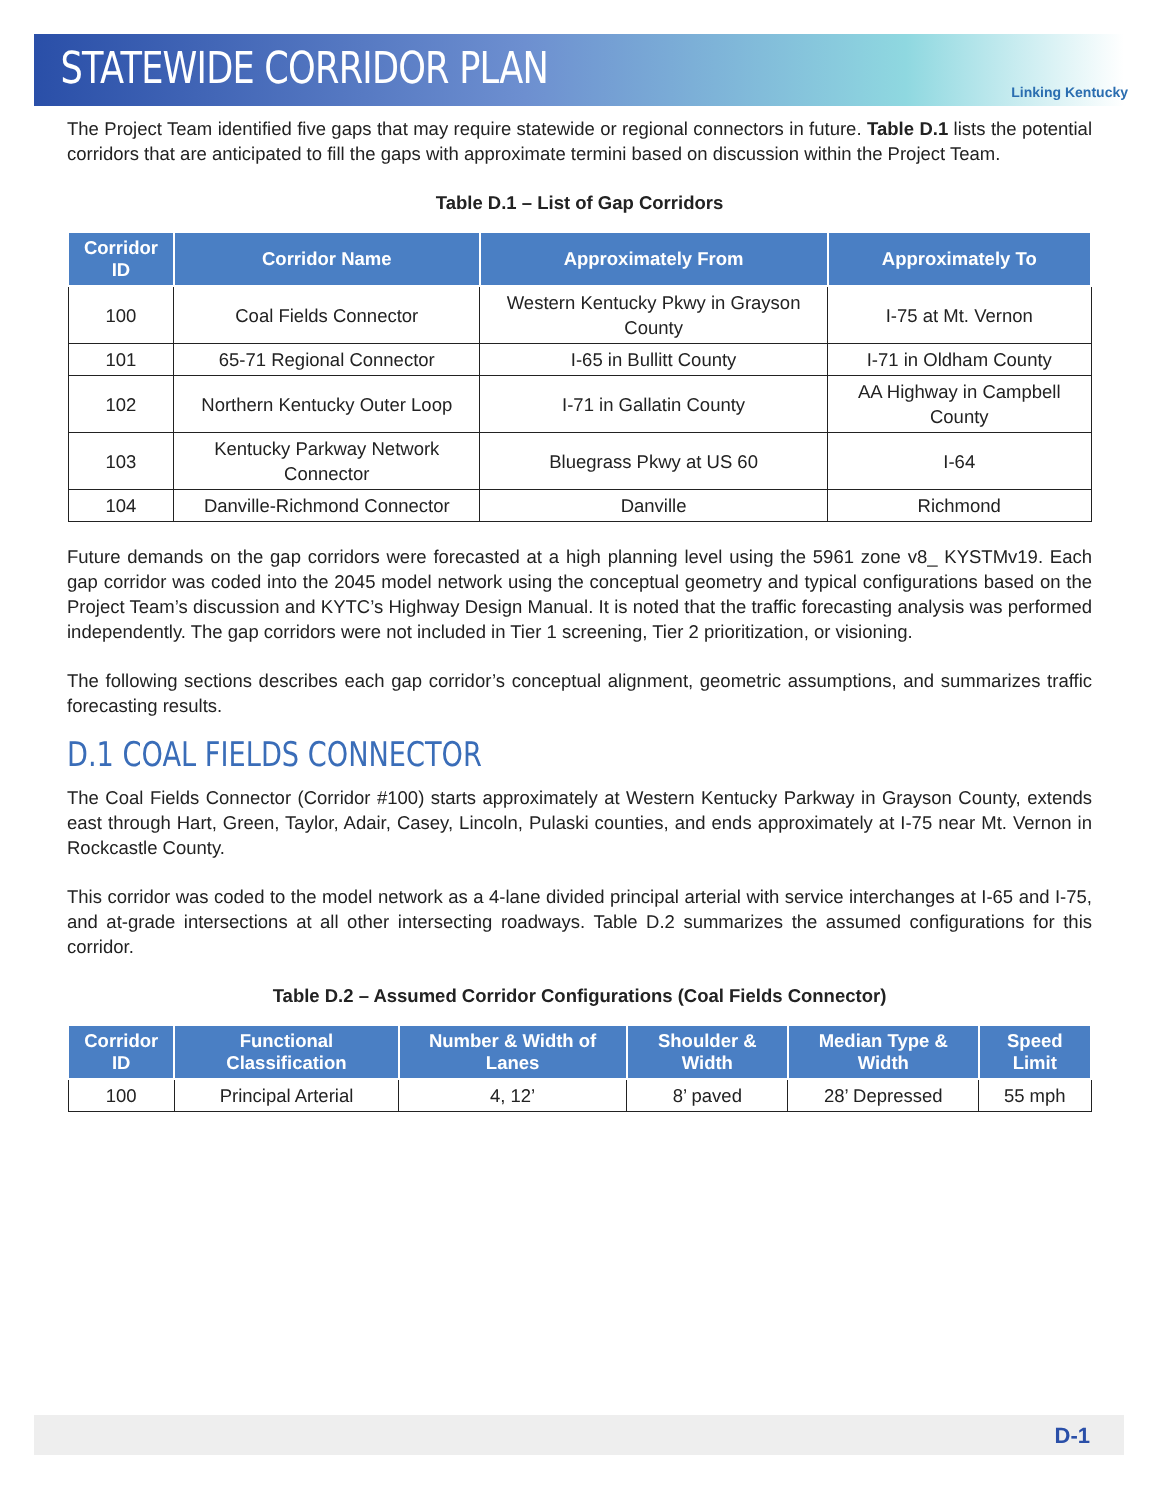STATEWIDE CORRIDOR PLAN
Linking Kentucky
The Project Team identified five gaps that may require statewide or regional connectors in future. Table D.1 lists the potential corridors that are anticipated to fill the gaps with approximate termini based on discussion within the Project Team.
Table D.1 – List of Gap Corridors
| Corridor ID | Corridor Name | Approximately From | Approximately To |
| --- | --- | --- | --- |
| 100 | Coal Fields Connector | Western Kentucky Pkwy in Grayson County | I-75 at Mt. Vernon |
| 101 | 65-71 Regional Connector | I-65 in Bullitt County | I-71 in Oldham County |
| 102 | Northern Kentucky Outer Loop | I-71 in Gallatin County | AA Highway in Campbell County |
| 103 | Kentucky Parkway Network Connector | Bluegrass Pkwy at US 60 | I-64 |
| 104 | Danville-Richmond Connector | Danville | Richmond |
Future demands on the gap corridors were forecasted at a high planning level using the 5961 zone v8_ KYSTMv19. Each gap corridor was coded into the 2045 model network using the conceptual geometry and typical configurations based on the Project Team’s discussion and KYTC’s Highway Design Manual. It is noted that the traffic forecasting analysis was performed independently. The gap corridors were not included in Tier 1 screening, Tier 2 prioritization, or visioning.
The following sections describes each gap corridor’s conceptual alignment, geometric assumptions, and summarizes traffic forecasting results.
D.1 COAL FIELDS CONNECTOR
The Coal Fields Connector (Corridor #100) starts approximately at Western Kentucky Parkway in Grayson County, extends east through Hart, Green, Taylor, Adair, Casey, Lincoln, Pulaski counties, and ends approximately at I-75 near Mt. Vernon in Rockcastle County.
This corridor was coded to the model network as a 4-lane divided principal arterial with service interchanges at I-65 and I-75, and at-grade intersections at all other intersecting roadways. Table D.2 summarizes the assumed configurations for this corridor.
Table D.2 – Assumed Corridor Configurations (Coal Fields Connector)
| Corridor ID | Functional Classification | Number & Width of Lanes | Shoulder & Width | Median Type & Width | Speed Limit |
| --- | --- | --- | --- | --- | --- |
| 100 | Principal Arterial | 4, 12’ | 8’ paved | 28’ Depressed | 55 mph |
D-1